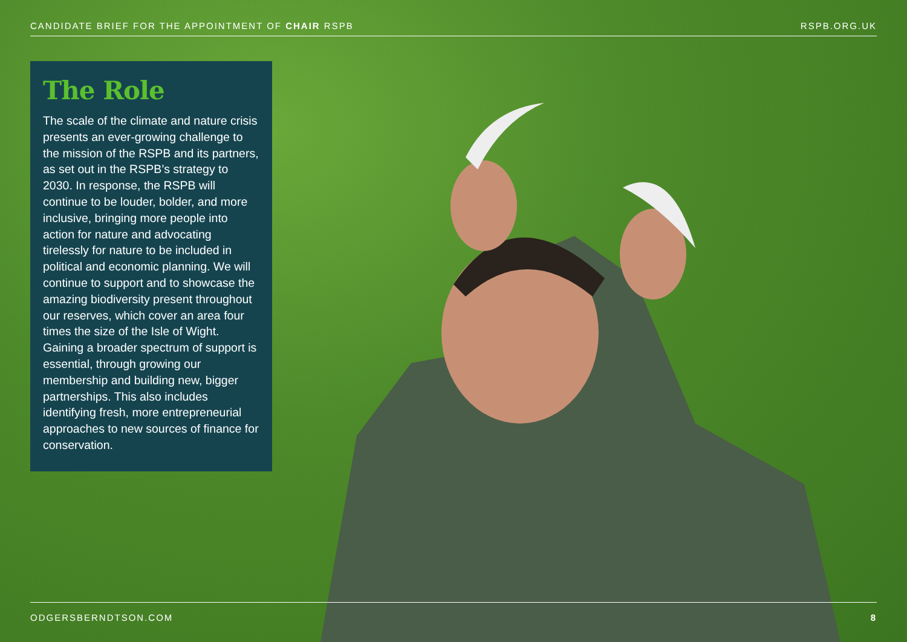CANDIDATE BRIEF FOR THE APPOINTMENT OF CHAIR RSPB RSPB.ORG.UK
The Role
The scale of the climate and nature crisis presents an ever-growing challenge to the mission of the RSPB and its partners, as set out in the RSPB’s strategy to 2030. In response, the RSPB will continue to be louder, bolder, and more inclusive, bringing more people into action for nature and advocating tirelessly for nature to be included in political and economic planning. We will continue to support and to showcase the amazing biodiversity present throughout our reserves, which cover an area four times the size of the Isle of Wight. Gaining a broader spectrum of support is essential, through growing our membership and building new, bigger partnerships. This also includes identifying fresh, more entrepreneurial approaches to new sources of finance for conservation.
ODGERSBERNDTSON.COM 8